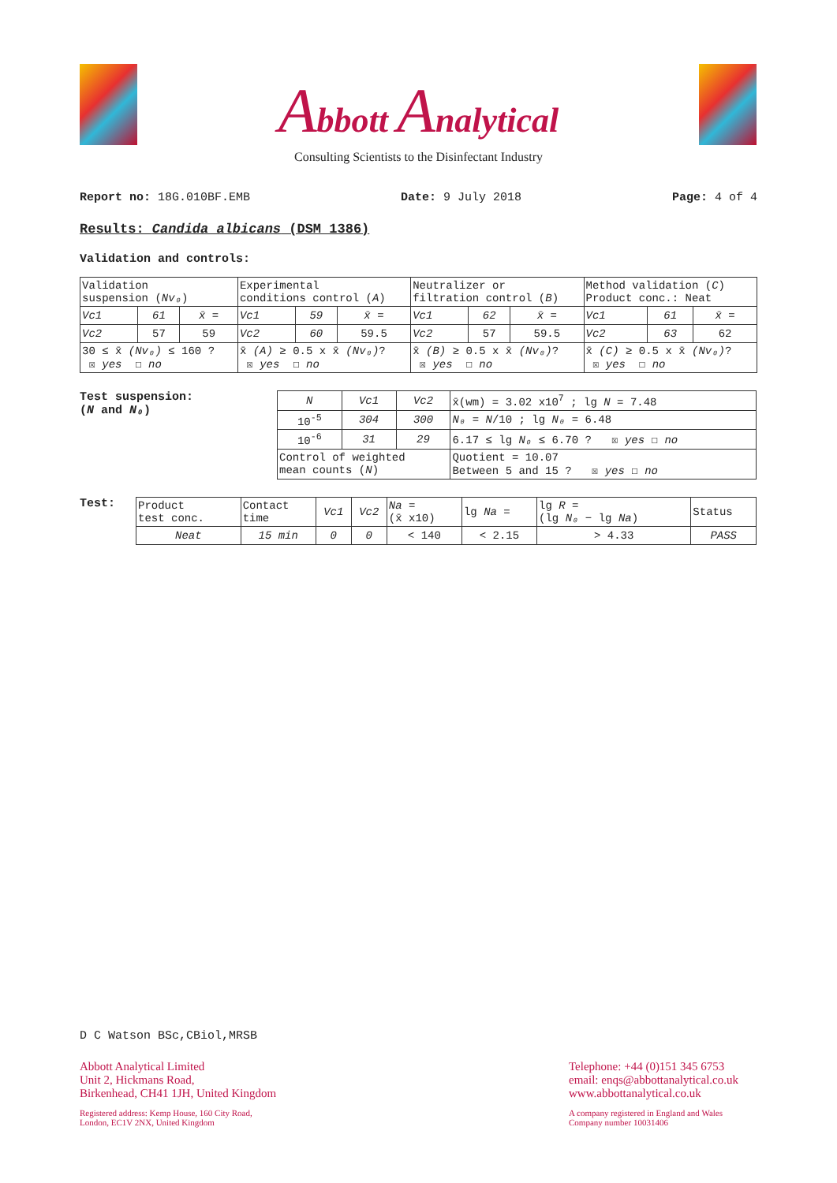Abbott Analytical
Consulting Scientists to the Disinfectant Industry
Report no: 18G.010BF.EMB Date: 9 July 2018 Page: 4 of 4
Results: Candida albicans (DSM 1386)
Validation and controls:
| Validation suspension ( Nv₀ ) | | | Experimental conditions control ( A ) | | | Neutralizer or filtration control ( B ) | | | Method validation ( C ) Product conc.: Neat | | |
| Vc1 | 61 | x̄ = | Vc1 | 59 | x̄ = | Vc1 | 62 | x̄ = | Vc1 | 61 | x̄ = |
| Vc2 | 57 | 59 | Vc2 | 60 | 59.5 | Vc2 | 57 | 59.5 | Vc2 | 63 | 62 |
| 30 ≤ x̄ (Nv₀) ≤ 160 ? ☒ yes ☐ no | | | x̄ (A) ≥ 0.5 x x̄ (Nv₀) ? ☒ yes ☐ no | | | x̄ (B) ≥ 0.5 x x̄ (Nv₀) ? ☒ yes ☐ no | | | x̄ (C) ≥ 0.5 x x̄ (Nv₀) ? ☒ yes ☐ no | | |
Test suspension:
(N and N₀)
| N | Vc1 | Vc2 | x̄(wm) = 3.02 x10<sup>7</sup> ; lg N = 7.48 |
| 10<sup>-5</sup> | 304 | 300 | N₀ = N /10 ; lg N₀ = 6.48 |
| 10<sup>-6</sup> | 31 | 29 | 6.17 ≤ lg N₀ ≤ 6.70 ? ☒ yes ☐ no |
| Control of weighted mean counts ( N ) | | | Quotient = 10.07 Between 5 and 15 ? ☒ yes ☐ no |
Test:
| Product test conc. | Contact time | Vc1 | Vc2 | Na = (x̄ x10) | lg Na = | lg R = (lg N₀ − lg Na ) | Status |
| Neat | 15 min | 0 | 0 | < 140 | < 2.15 | > 4.33 | PASS |
D C Watson BSc,CBiol,MRSB
Abbott Analytical Limited
Unit 2, Hickmans Road,
Birkenhead, CH41 1JH, United Kingdom
Registered address: Kemp House, 160 City Road,
London, EC1V 2NX, United Kingdom
Telephone: +44 (0)151 345 6753
email: enqs@abbottanalytical.co.uk
www.abbottanalytical.co.uk
A company registered in England and Wales
Company number 10031406